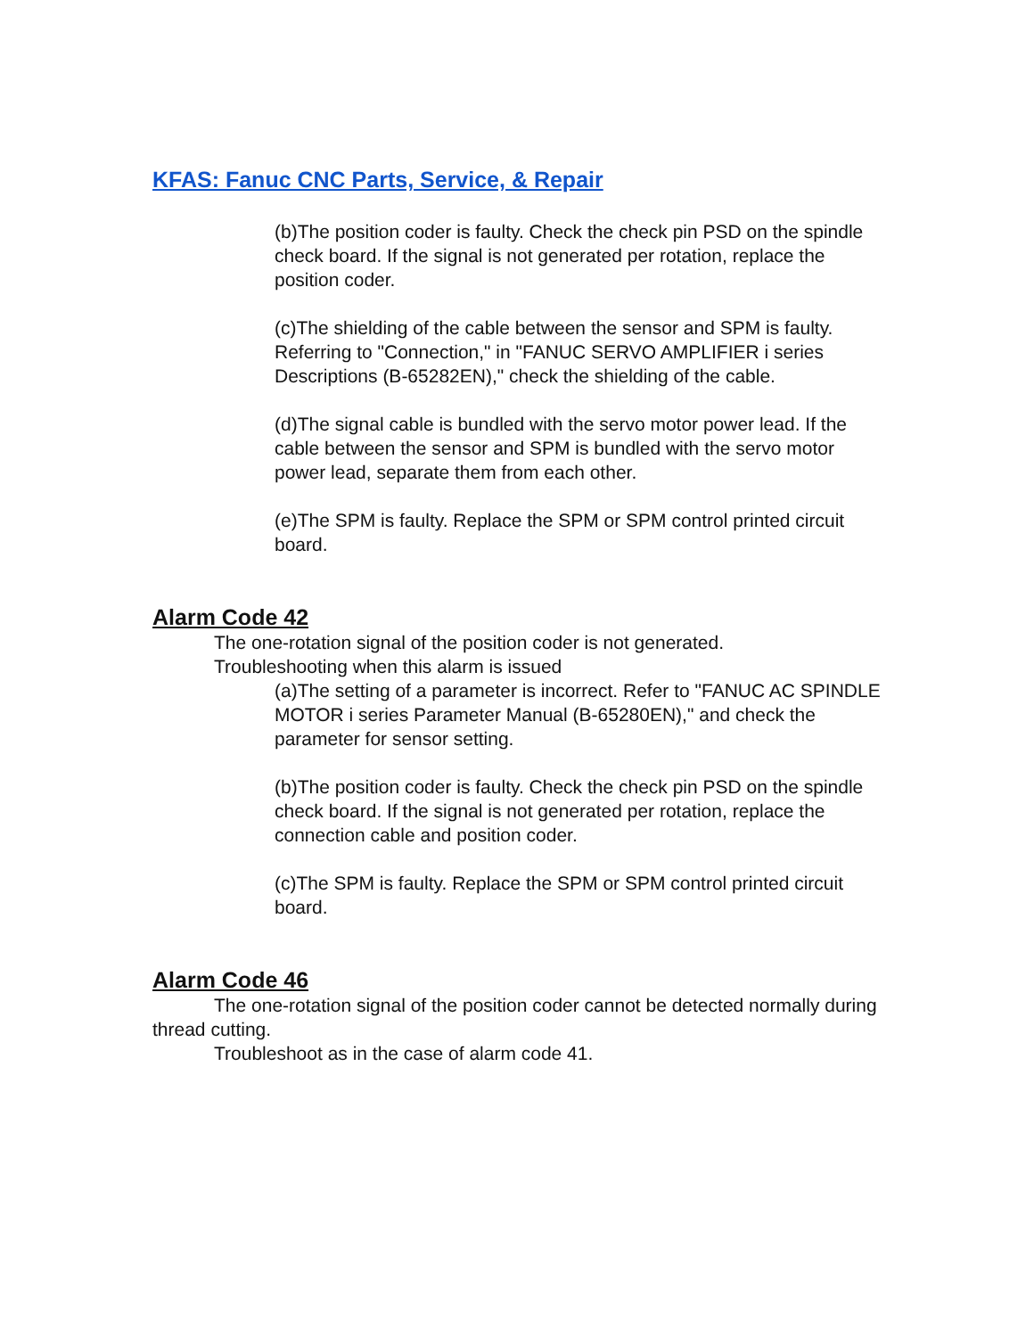KFAS: Fanuc CNC Parts, Service, & Repair
(b)The position coder is faulty. Check the check pin PSD on the spindle check board. If the signal is not generated per rotation, replace the position coder.
(c)The shielding of the cable between the sensor and SPM is faulty. Referring to "Connection," in "FANUC SERVO AMPLIFIER i series Descriptions (B-65282EN)," check the shielding of the cable.
(d)The signal cable is bundled with the servo motor power lead. If the cable between the sensor and SPM is bundled with the servo motor power lead, separate them from each other.
(e)The SPM is faulty. Replace the SPM or SPM control printed circuit board.
Alarm Code 42
The one-rotation signal of the position coder is not generated.
Troubleshooting when this alarm is issued
(a)The setting of a parameter is incorrect. Refer to "FANUC AC SPINDLE MOTOR i series Parameter Manual (B-65280EN)," and check the parameter for sensor setting.
(b)The position coder is faulty. Check the check pin PSD on the spindle check board. If the signal is not generated per rotation, replace the connection cable and position coder.
(c)The SPM is faulty. Replace the SPM or SPM control printed circuit board.
Alarm Code 46
The one-rotation signal of the position coder cannot be detected normally during thread cutting.
Troubleshoot as in the case of alarm code 41.